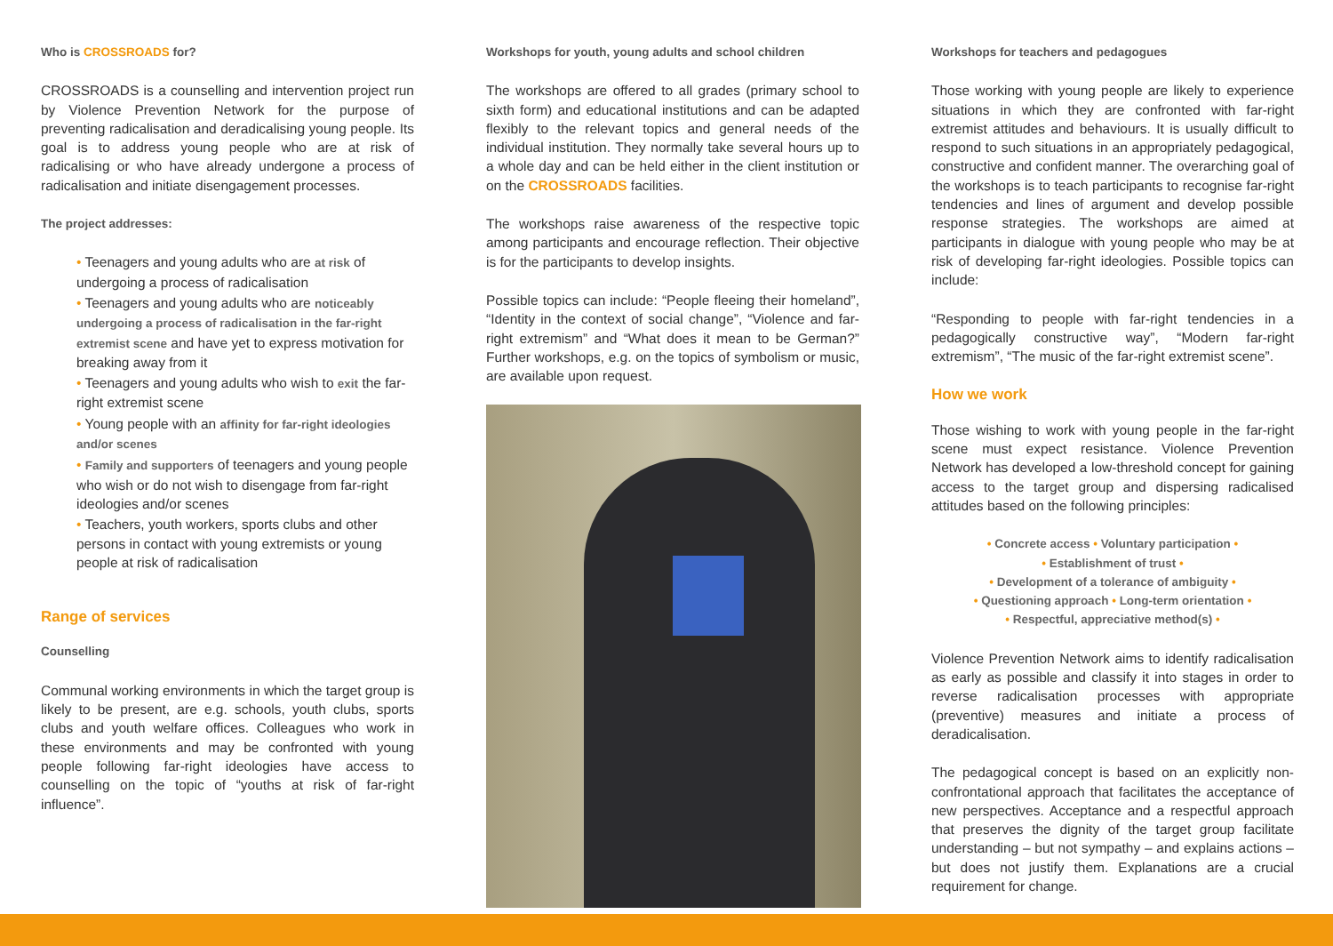Who is CROSSROADS for?
CROSSROADS is a counselling and intervention project run by Violence Prevention Network for the purpose of preventing radicalisation and deradicalising young people. Its goal is to address young people who are at risk of radicalising or who have already undergone a process of radicalisation and initiate disengagement processes.
The project addresses:
• Teenagers and young adults who are at risk of undergoing a process of radicalisation
• Teenagers and young adults who are noticeably undergoing a process of radicalisation in the far-right extremist scene and have yet to express motivation for breaking away from it
• Teenagers and young adults who wish to exit the far-right extremist scene
• Young people with an affinity for far-right ideologies and/or scenes
• Family and supporters of teenagers and young people who wish or do not wish to disengage from far-right ideologies and/or scenes
• Teachers, youth workers, sports clubs and other persons in contact with young extremists or young people at risk of radicalisation
Range of services
Counselling
Communal working environments in which the target group is likely to be present, are e.g. schools, youth clubs, sports clubs and youth welfare offices. Colleagues who work in these environments and may be confronted with young people following far-right ideologies have access to counselling on the topic of “youths at risk of far-right influence”.
Workshops for youth, young adults and school children
The workshops are offered to all grades (primary school to sixth form) and educational institutions and can be adapted flexibly to the relevant topics and general needs of the individual institution. They normally take several hours up to a whole day and can be held either in the client institution or on the CROSSROADS facilities.
The workshops raise awareness of the respective topic among participants and encourage reflection. Their objective is for the participants to develop insights.
Possible topics can include: “People fleeing their homeland”, “Identity in the context of social change”, “Violence and far-right extremism” and “What does it mean to be German?” Further workshops, e.g. on the topics of symbolism or music, are available upon request.
Workshops for teachers and pedagogues
Those working with young people are likely to experience situations in which they are confronted with far-right extremist attitudes and behaviours. It is usually difficult to respond to such situations in an appropriately pedagogical, constructive and confident manner. The overarching goal of the workshops is to teach participants to recognise far-right tendencies and lines of argument and develop possible response strategies. The workshops are aimed at participants in dialogue with young people who may be at risk of developing far-right ideologies. Possible topics can include:
“Responding to people with far-right tendencies in a pedagogically constructive way”, “Modern far-right extremism”, “The music of the far-right extremist scene”.
How we work
Those wishing to work with young people in the far-right scene must expect resistance. Violence Prevention Network has developed a low-threshold concept for gaining access to the target group and dispersing radicalised attitudes based on the following principles:
• Concrete access • Voluntary participation •
• Establishment of trust •
• Development of a tolerance of ambiguity •
• Questioning approach • Long-term orientation •
• Respectful, appreciative method(s) •
Violence Prevention Network aims to identify radicalisation as early as possible and classify it into stages in order to reverse radicalisation processes with appropriate (preventive) measures and initiate a process of deradicalisation.
The pedagogical concept is based on an explicitly non-confrontational approach that facilitates the acceptance of new perspectives. Acceptance and a respectful approach that preserves the dignity of the target group facilitate understanding – but not sympathy – and explains actions – but does not justify them. Explanations are a crucial requirement for change.